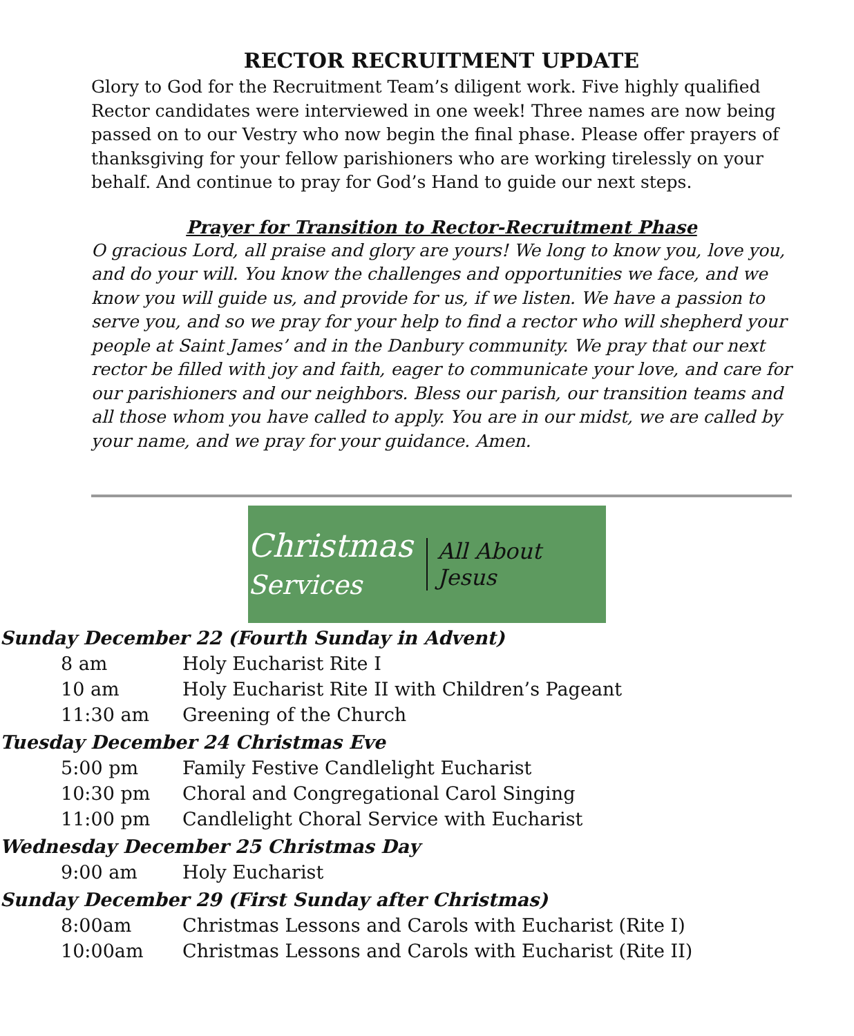RECTOR RECRUITMENT UPDATE
Glory to God for the Recruitment Team’s diligent work. Five highly qualified Rector candidates were interviewed in one week! Three names are now being passed on to our Vestry who now begin the final phase. Please offer prayers of thanksgiving for your fellow parishioners who are working tirelessly on your behalf. And continue to pray for God’s Hand to guide our next steps.
Prayer for Transition to Rector-Recruitment Phase
O gracious Lord, all praise and glory are yours! We long to know you, love you, and do your will. You know the challenges and opportunities we face, and we know you will guide us, and provide for us, if we listen. We have a passion to serve you, and so we pray for your help to find a rector who will shepherd your people at Saint James’ and in the Danbury community. We pray that our next rector be filled with joy and faith, eager to communicate your love, and care for our parishioners and our neighbors. Bless our parish, our transition teams and all those whom you have called to apply. You are in our midst, we are called by your name, and we pray for your guidance. Amen.
Christmas
Services
All About Jesus
Sunday December 22 (Fourth Sunday in Advent)
| 8 am | Holy Eucharist Rite I |
| 10 am | Holy Eucharist Rite II with Children’s Pageant |
| 11:30 am | Greening of the Church |
Tuesday December 24 Christmas Eve
| 5:00 pm | Family Festive Candlelight Eucharist |
| 10:30 pm | Choral and Congregational Carol Singing |
| 11:00 pm | Candlelight Choral Service with Eucharist |
Wednesday December 25 Christmas Day
| 9:00 am | Holy Eucharist |
Sunday December 29 (First Sunday after Christmas)
| 8:00am | Christmas Lessons and Carols with Eucharist (Rite I) |
| 10:00am | Christmas Lessons and Carols with Eucharist (Rite II) |